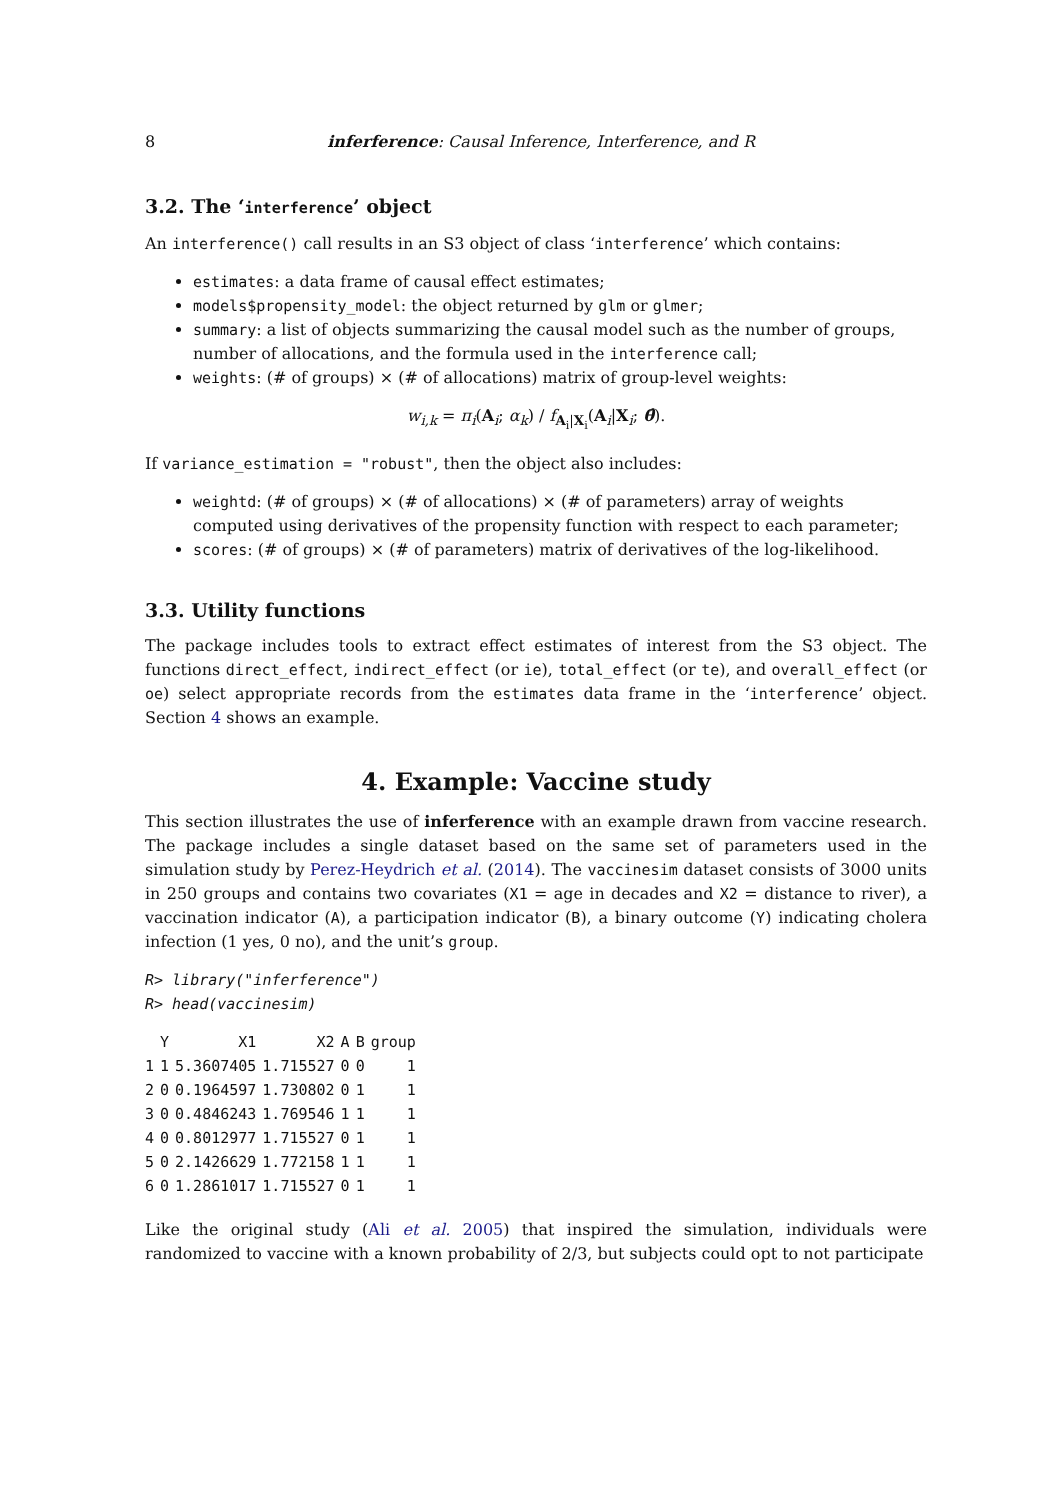8 inferference: Causal Inference, Interference, and R
3.2. The ‘interference’ object
An interference() call results in an S3 object of class ‘interference’ which contains:
estimates: a data frame of causal effect estimates;
models$propensity_model: the object returned by glm or glmer;
summary: a list of objects summarizing the causal model such as the number of groups, number of allocations, and the formula used in the interference call;
weights: (# of groups) × (# of allocations) matrix of group-level weights:
w<sub>i,k</sub> = π<sub>i</sub>(A<sub>i</sub>; α<sub>k</sub>) / f<sub>A<sub>i</sub>|X<sub>i</sub></sub>(A<sub>i</sub>|X<sub>i</sub>; θ̂).
If variance_estimation = "robust", then the object also includes:
weightd: (# of groups) × (# of allocations) × (# of parameters) array of weights computed using derivatives of the propensity function with respect to each parameter;
scores: (# of groups) × (# of parameters) matrix of derivatives of the log-likelihood.
3.3. Utility functions
The package includes tools to extract effect estimates of interest from the S3 object. The functions direct_effect, indirect_effect (or ie), total_effect (or te), and overall_effect (or oe) select appropriate records from the estimates data frame in the ‘interference’ object. Section 4 shows an example.
4. Example: Vaccine study
This section illustrates the use of inferference with an example drawn from vaccine research. The package includes a single dataset based on the same set of parameters used in the simulation study by Perez-Heydrich et al. (2014). The vaccinesim dataset consists of 3000 units in 250 groups and contains two covariates (X1 = age in decades and X2 = distance to river), a vaccination indicator (A), a participation indicator (B), a binary outcome (Y) indicating cholera infection (1 yes, 0 no), and the unit’s group.
R> library("inferference")
R> head(vaccinesim)
| | Y | X1 | X2 | A | B | group |
| --- | --- | --- | --- | --- | --- | --- |
| 1 | 1 | 5.3607405 | 1.715527 | 0 | 0 | 1 |
| 2 | 0 | 0.1964597 | 1.730802 | 0 | 1 | 1 |
| 3 | 0 | 0.4846243 | 1.769546 | 1 | 1 | 1 |
| 4 | 0 | 0.8012977 | 1.715527 | 0 | 1 | 1 |
| 5 | 0 | 2.1426629 | 1.772158 | 1 | 1 | 1 |
| 6 | 0 | 1.2861017 | 1.715527 | 0 | 1 | 1 |
Like the original study (Ali et al. 2005) that inspired the simulation, individuals were randomized to vaccine with a known probability of 2/3, but subjects could opt to not participate